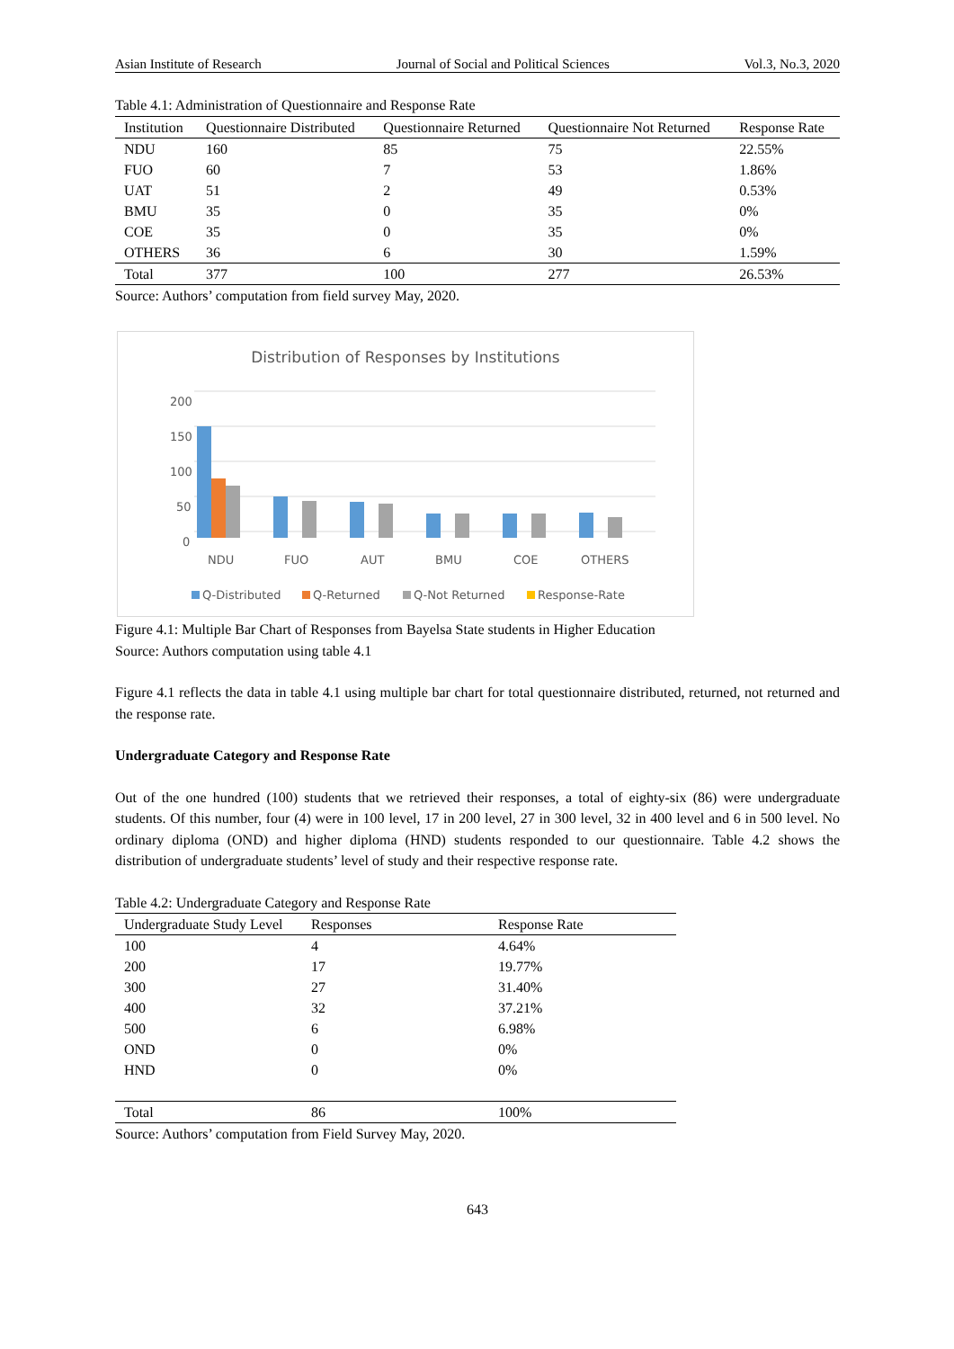Asian Institute of Research Journal of Social and Political Sciences Vol.3, No.3, 2020
Table 4.1: Administration of Questionnaire and Response Rate
| Institution | Questionnaire Distributed | Questionnaire Returned | Questionnaire Not Returned | Response Rate |
| --- | --- | --- | --- | --- |
| NDU | 160 | 85 | 75 | 22.55% |
| FUO | 60 | 7 | 53 | 1.86% |
| UAT | 51 | 2 | 49 | 0.53% |
| BMU | 35 | 0 | 35 | 0% |
| COE | 35 | 0 | 35 | 0% |
| OTHERS | 36 | 6 | 30 | 1.59% |
| Total | 377 | 100 | 277 | 26.53% |
Source: Authors’ computation from field survey May, 2020.
Distribution of Responses by Institutions
200
150
100
50
0
NDU
FUO
AUT
BMU
COE
OTHERS
Q-Distributed
Q-Returned
Q-Not Returned
Response-Rate
Figure 4.1: Multiple Bar Chart of Responses from Bayelsa State students in Higher Education
Source: Authors computation using table 4.1
Figure 4.1 reflects the data in table 4.1 using multiple bar chart for total questionnaire distributed, returned, not returned and the response rate.
Undergraduate Category and Response Rate
Out of the one hundred (100) students that we retrieved their responses, a total of eighty-six (86) were undergraduate students. Of this number, four (4) were in 100 level, 17 in 200 level, 27 in 300 level, 32 in 400 level and 6 in 500 level. No ordinary diploma (OND) and higher diploma (HND) students responded to our questionnaire. Table 4.2 shows the distribution of undergraduate students’ level of study and their respective response rate.
Table 4.2: Undergraduate Category and Response Rate
| Undergraduate Study Level | Responses | Response Rate |
| --- | --- | --- |
| 100 | 4 | 4.64% |
| 200 | 17 | 19.77% |
| 300 | 27 | 31.40% |
| 400 | 32 | 37.21% |
| 500 | 6 | 6.98% |
| OND | 0 | 0% |
| HND | 0 | 0% |
| Total | 86 | 100% |
Source: Authors’ computation from Field Survey May, 2020.
643